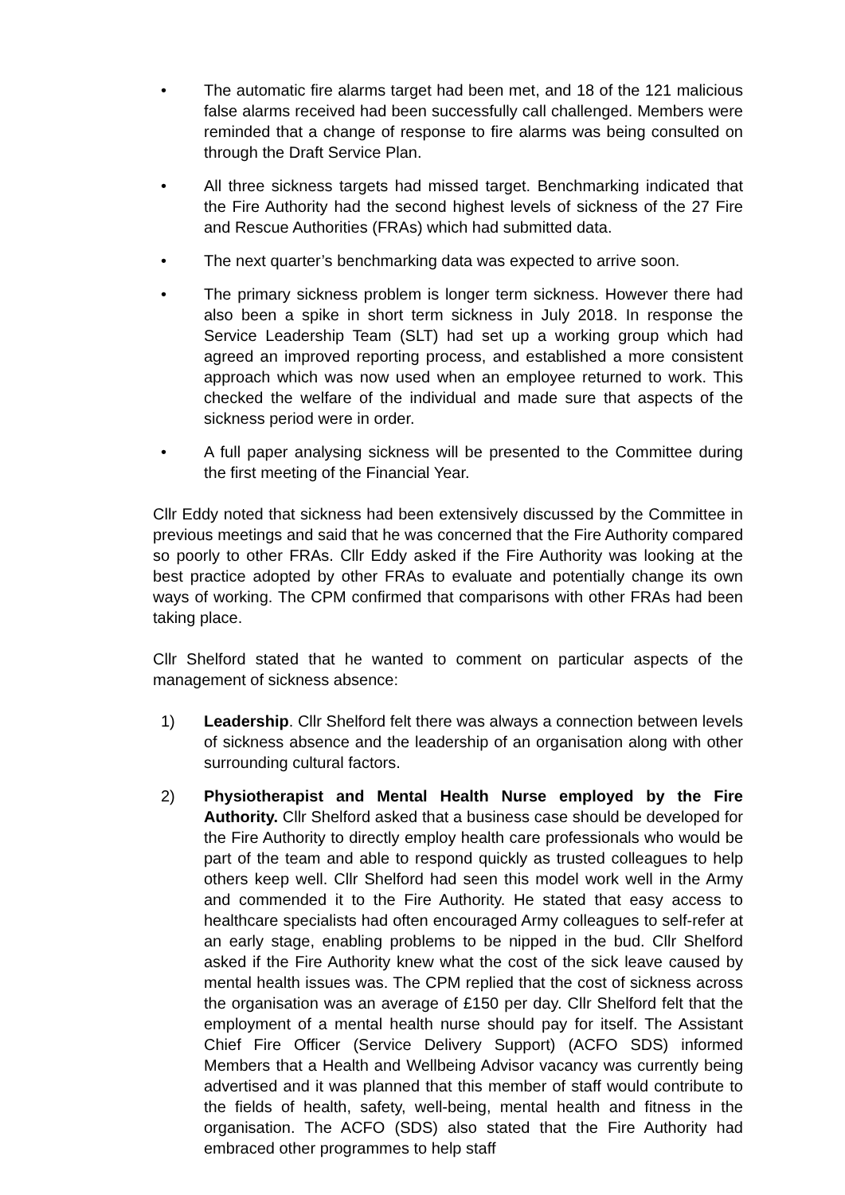• The automatic fire alarms target had been met, and 18 of the 121 malicious false alarms received had been successfully call challenged. Members were reminded that a change of response to fire alarms was being consulted on through the Draft Service Plan.
• All three sickness targets had missed target. Benchmarking indicated that the Fire Authority had the second highest levels of sickness of the 27 Fire and Rescue Authorities (FRAs) which had submitted data.
• The next quarter’s benchmarking data was expected to arrive soon.
• The primary sickness problem is longer term sickness. However there had also been a spike in short term sickness in July 2018. In response the Service Leadership Team (SLT) had set up a working group which had agreed an improved reporting process, and established a more consistent approach which was now used when an employee returned to work. This checked the welfare of the individual and made sure that aspects of the sickness period were in order.
• A full paper analysing sickness will be presented to the Committee during the first meeting of the Financial Year.
Cllr Eddy noted that sickness had been extensively discussed by the Committee in previous meetings and said that he was concerned that the Fire Authority compared so poorly to other FRAs. Cllr Eddy asked if the Fire Authority was looking at the best practice adopted by other FRAs to evaluate and potentially change its own ways of working. The CPM confirmed that comparisons with other FRAs had been taking place.
Cllr Shelford stated that he wanted to comment on particular aspects of the management of sickness absence:
1) Leadership. Cllr Shelford felt there was always a connection between levels of sickness absence and the leadership of an organisation along with other surrounding cultural factors.
2) Physiotherapist and Mental Health Nurse employed by the Fire Authority. Cllr Shelford asked that a business case should be developed for the Fire Authority to directly employ health care professionals who would be part of the team and able to respond quickly as trusted colleagues to help others keep well. Cllr Shelford had seen this model work well in the Army and commended it to the Fire Authority. He stated that easy access to healthcare specialists had often encouraged Army colleagues to self-refer at an early stage, enabling problems to be nipped in the bud. Cllr Shelford asked if the Fire Authority knew what the cost of the sick leave caused by mental health issues was. The CPM replied that the cost of sickness across the organisation was an average of £150 per day. Cllr Shelford felt that the employment of a mental health nurse should pay for itself. The Assistant Chief Fire Officer (Service Delivery Support) (ACFO SDS) informed Members that a Health and Wellbeing Advisor vacancy was currently being advertised and it was planned that this member of staff would contribute to the fields of health, safety, well-being, mental health and fitness in the organisation. The ACFO (SDS) also stated that the Fire Authority had embraced other programmes to help staff